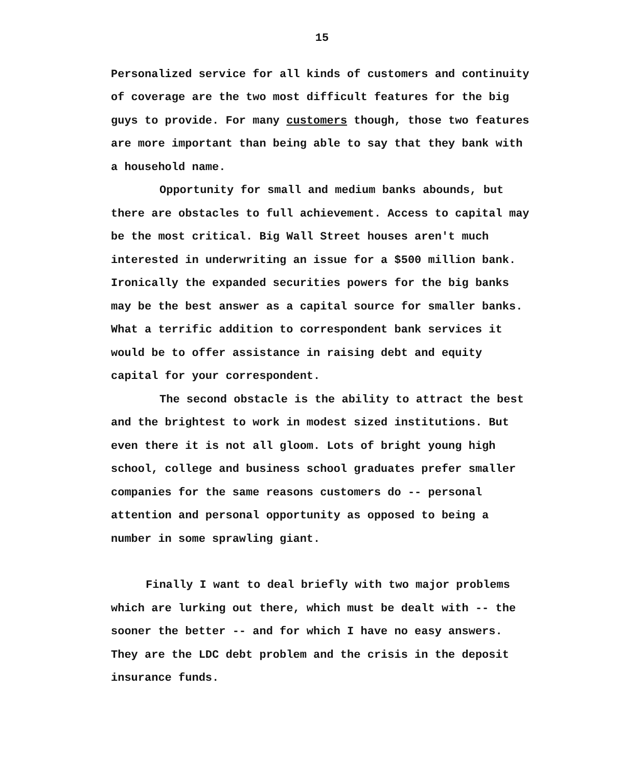15
Personalized service for all kinds of customers and continuity of coverage are the two most difficult features for the big guys to provide. For many customers though, those two features are more important than being able to say that they bank with a household name.
Opportunity for small and medium banks abounds, but there are obstacles to full achievement. Access to capital may be the most critical. Big Wall Street houses aren't much interested in underwriting an issue for a $500 million bank. Ironically the expanded securities powers for the big banks may be the best answer as a capital source for smaller banks. What a terrific addition to correspondent bank services it would be to offer assistance in raising debt and equity capital for your correspondent.
The second obstacle is the ability to attract the best and the brightest to work in modest sized institutions. But even there it is not all gloom. Lots of bright young high school, college and business school graduates prefer smaller companies for the same reasons customers do -- personal attention and personal opportunity as opposed to being a number in some sprawling giant.
Finally I want to deal briefly with two major problems which are lurking out there, which must be dealt with -- the sooner the better -- and for which I have no easy answers. They are the LDC debt problem and the crisis in the deposit insurance funds.